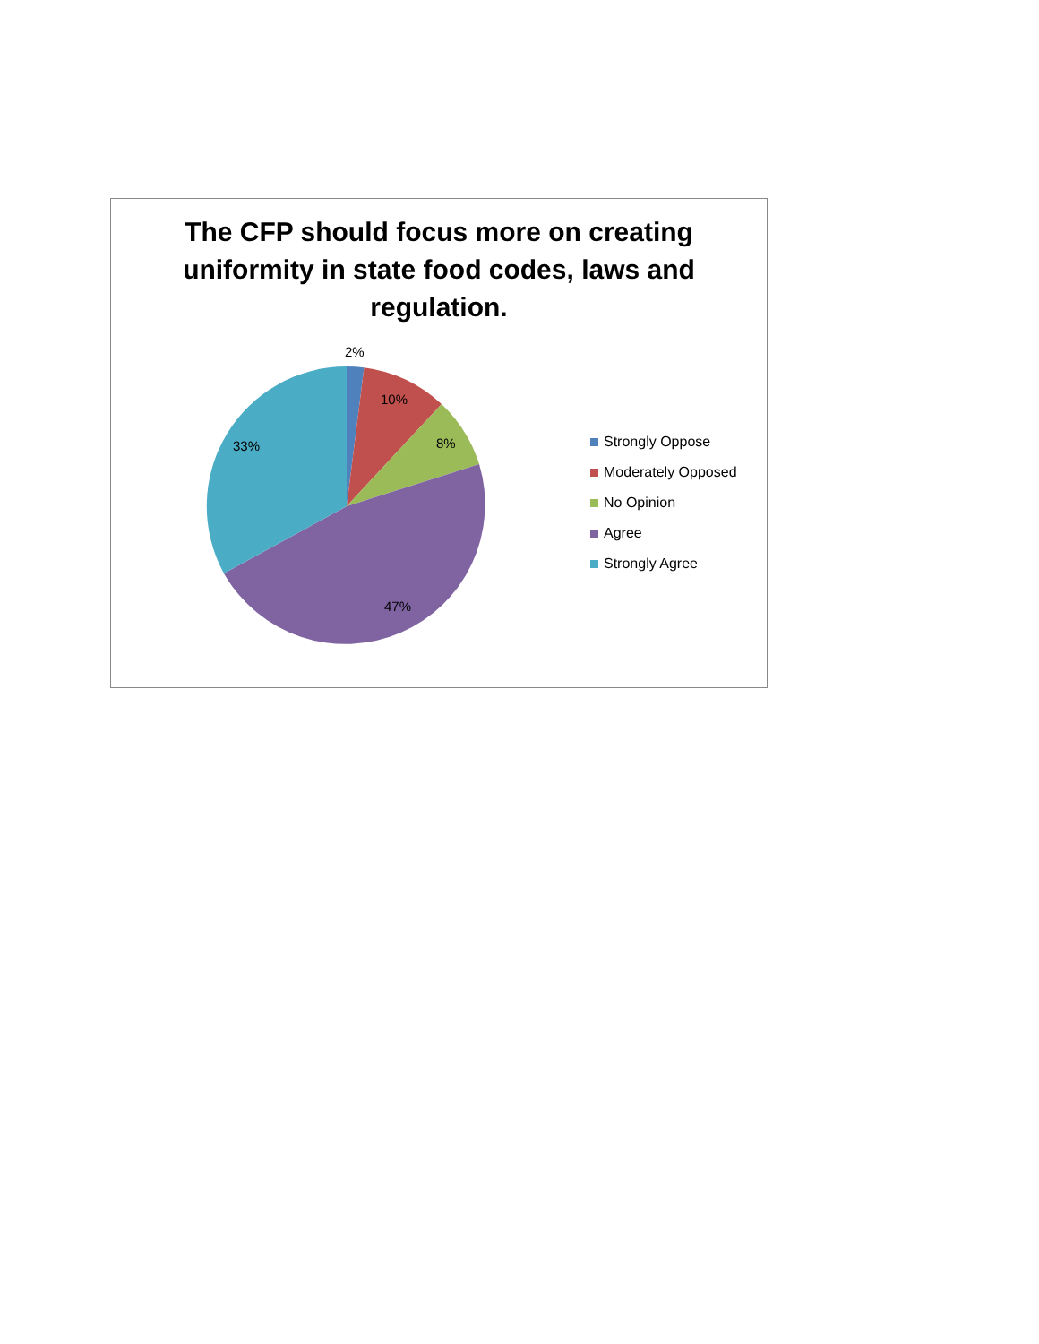The CFP should focus more on creating
uniformity in state food codes, laws and
regulation.
2%
10%
8%
33%
47%
Strongly Oppose
Moderately Opposed
No Opinion
Agree
Strongly Agree